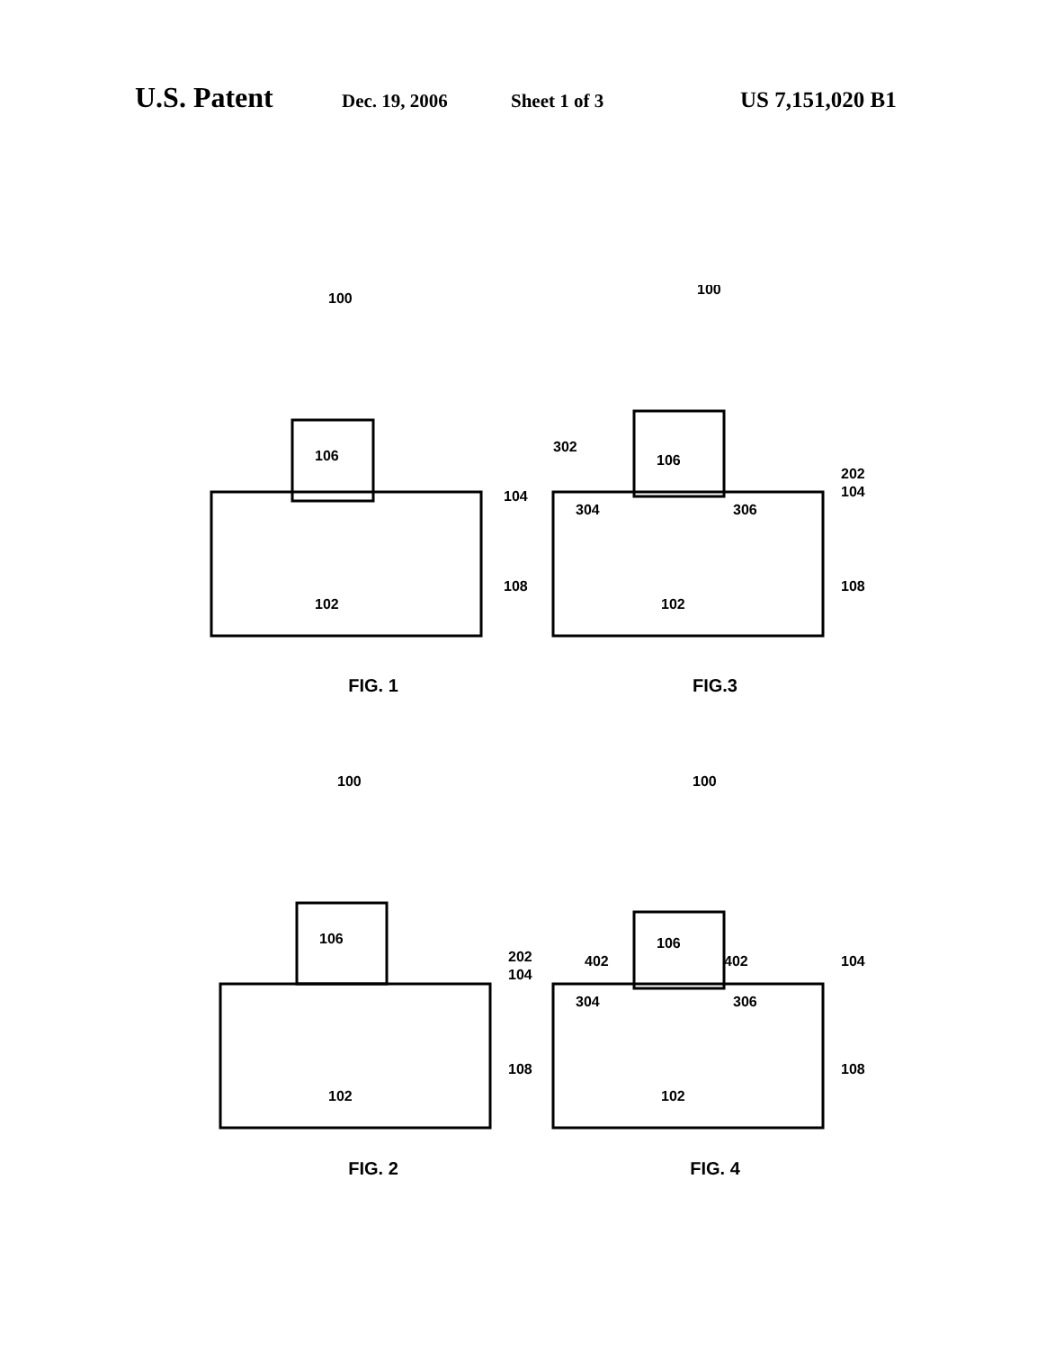U.S. Patent Dec. 19, 2006 Sheet 1 of 3 US 7,151,020 B1
100
106
102
104
108
FIG. 1
100
302
106
304
306
102
202
104
108
FIG.3
100
106
102
202
104
108
FIG. 2
100
106
402
402
304
306
102
104
108
FIG. 4